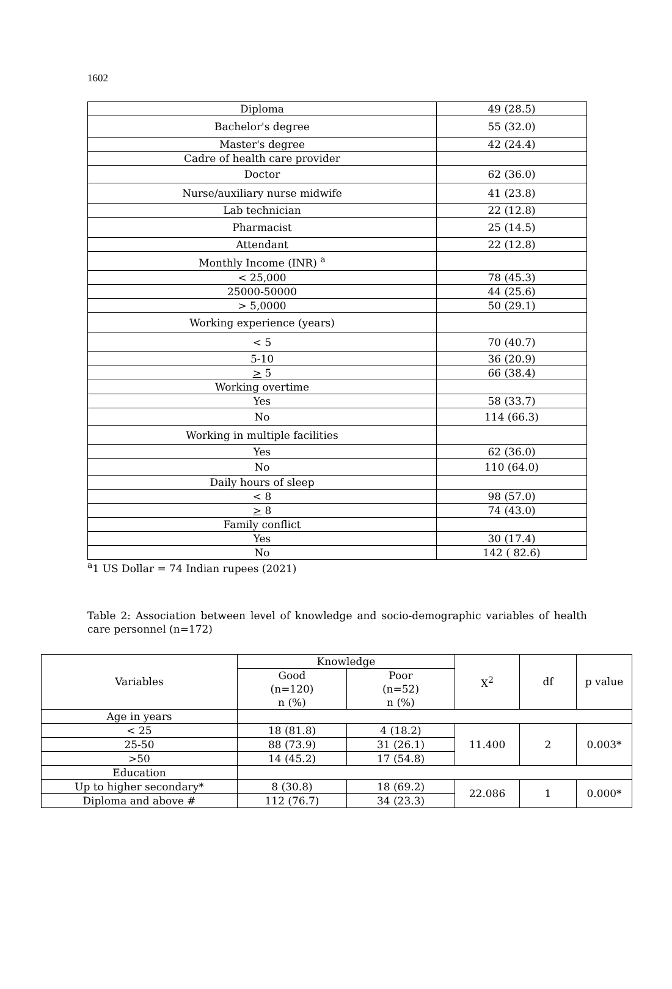1602
| Diploma | 49 (28.5) |
| Bachelor's degree | 55 (32.0) |
| Master's degree | 42 (24.4) |
| Cadre of health care provider | |
| Doctor | 62 (36.0) |
| Nurse/auxiliary nurse midwife | 41 (23.8) |
| Lab technician | 22 (12.8) |
| Pharmacist | 25 (14.5) |
| Attendant | 22 (12.8) |
| Monthly Income (INR) <sup>a</sup> | |
| < 25,000 | 78 (45.3) |
| 25000-50000 | 44 (25.6) |
| > 5,0000 | 50 (29.1) |
| Working experience (years) | |
| < 5 | 70 (40.7) |
| 5-10 | 36 (20.9) |
| > 5 | 66 (38.4) |
| Working overtime | |
| Yes | 58 (33.7) |
| No | 114 (66.3) |
| Working in multiple facilities | |
| Yes | 62 (36.0) |
| No | 110 (64.0) |
| Daily hours of sleep | |
| < 8 | 98 (57.0) |
| > 8 | 74 (43.0) |
| Family conflict | |
| Yes | 30 (17.4) |
| No | 142 ( 82.6) |
<sup>a</sup> 1 US Dollar = 74 Indian rupees (2021)
Table 2: Association between level of knowledge and socio-demographic variables of health care personnel (n=172)
| Variables | Knowledge | | X<sup>2</sup> | df | p value |
| --- | --- | --- | --- | --- | --- |
| | Good (n=120) n (%) | Poor (n=52) n (%) | | | |
| Age in years | | | | | |
| < 25 | 18 (81.8) | 4 (18.2) | 11.400 | 2 | 0.003* |
| 25-50 | 88 (73.9) | 31 (26.1) | | | |
| >50 | 14 (45.2) | 17 (54.8) | | | |
| Education | | | | | |
| Up to higher secondary* | 8 (30.8) | 18 (69.2) | 22.086 | 1 | 0.000* |
| Diploma and above # | 112 (76.7) | 34 (23.3) | | | |